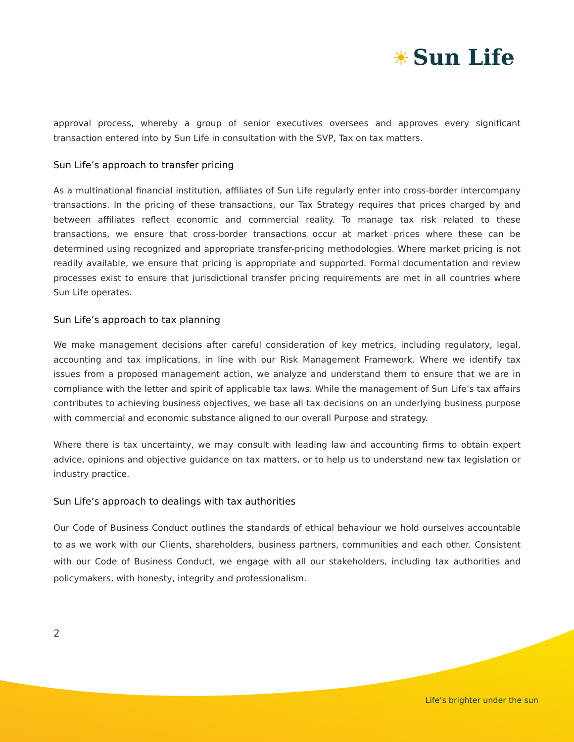☀ Sun Life
approval process, whereby a group of senior executives oversees and approves every significant transaction entered into by Sun Life in consultation with the SVP, Tax on tax matters.
Sun Life’s approach to transfer pricing
As a multinational financial institution, affiliates of Sun Life regularly enter into cross-border intercompany transactions. In the pricing of these transactions, our Tax Strategy requires that prices charged by and between affiliates reflect economic and commercial reality. To manage tax risk related to these transactions, we ensure that cross-border transactions occur at market prices where these can be determined using recognized and appropriate transfer-pricing methodologies. Where market pricing is not readily available, we ensure that pricing is appropriate and supported. Formal documentation and review processes exist to ensure that jurisdictional transfer pricing requirements are met in all countries where Sun Life operates.
Sun Life’s approach to tax planning
We make management decisions after careful consideration of key metrics, including regulatory, legal, accounting and tax implications, in line with our Risk Management Framework. Where we identify tax issues from a proposed management action, we analyze and understand them to ensure that we are in compliance with the letter and spirit of applicable tax laws. While the management of Sun Life’s tax affairs contributes to achieving business objectives, we base all tax decisions on an underlying business purpose with commercial and economic substance aligned to our overall Purpose and strategy.
Where there is tax uncertainty, we may consult with leading law and accounting firms to obtain expert advice, opinions and objective guidance on tax matters, or to help us to understand new tax legislation or industry practice.
Sun Life’s approach to dealings with tax authorities
Our Code of Business Conduct outlines the standards of ethical behaviour we hold ourselves accountable to as we work with our Clients, shareholders, business partners, communities and each other. Consistent with our Code of Business Conduct, we engage with all our stakeholders, including tax authorities and policymakers, with honesty, integrity and professionalism.
2
Life’s brighter under the sun